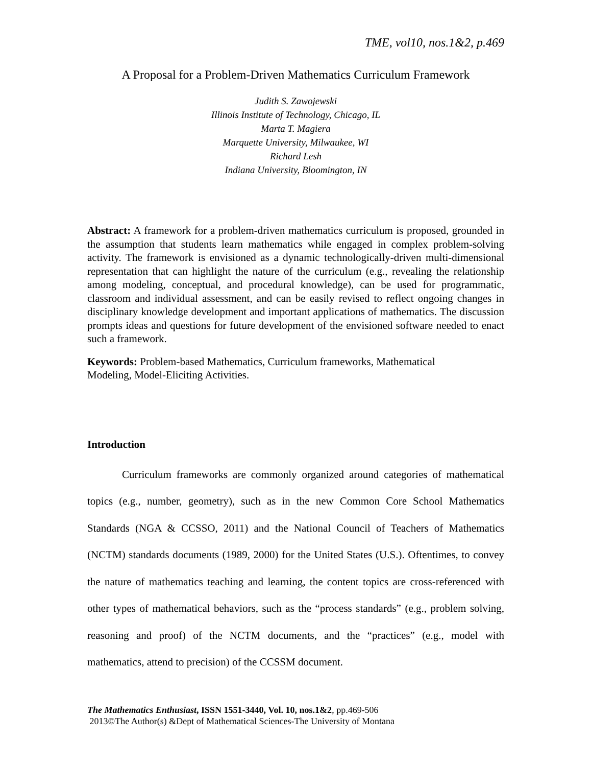TME, vol10, nos.1&2, p.469
A Proposal for a Problem-Driven Mathematics Curriculum Framework
Judith S. Zawojewski
Illinois Institute of Technology, Chicago, IL
Marta T. Magiera
Marquette University, Milwaukee, WI
Richard Lesh
Indiana University, Bloomington, IN
Abstract: A framework for a problem-driven mathematics curriculum is proposed, grounded in the assumption that students learn mathematics while engaged in complex problem-solving activity. The framework is envisioned as a dynamic technologically-driven multi-dimensional representation that can highlight the nature of the curriculum (e.g., revealing the relationship among modeling, conceptual, and procedural knowledge), can be used for programmatic, classroom and individual assessment, and can be easily revised to reflect ongoing changes in disciplinary knowledge development and important applications of mathematics. The discussion prompts ideas and questions for future development of the envisioned software needed to enact such a framework.
Keywords: Problem-based Mathematics, Curriculum frameworks, Mathematical
Modeling, Model-Eliciting Activities.
Introduction
Curriculum frameworks are commonly organized around categories of mathematical topics (e.g., number, geometry), such as in the new Common Core School Mathematics Standards (NGA & CCSSO, 2011) and the National Council of Teachers of Mathematics (NCTM) standards documents (1989, 2000) for the United States (U.S.). Oftentimes, to convey the nature of mathematics teaching and learning, the content topics are cross-referenced with other types of mathematical behaviors, such as the “process standards” (e.g., problem solving, reasoning and proof) of the NCTM documents, and the “practices” (e.g., model with mathematics, attend to precision) of the CCSSM document.
The Mathematics Enthusiast, ISSN 1551-3440, Vol. 10, nos.1&2, pp.469-506
2013©The Author(s) &Dept of Mathematical Sciences-The University of Montana